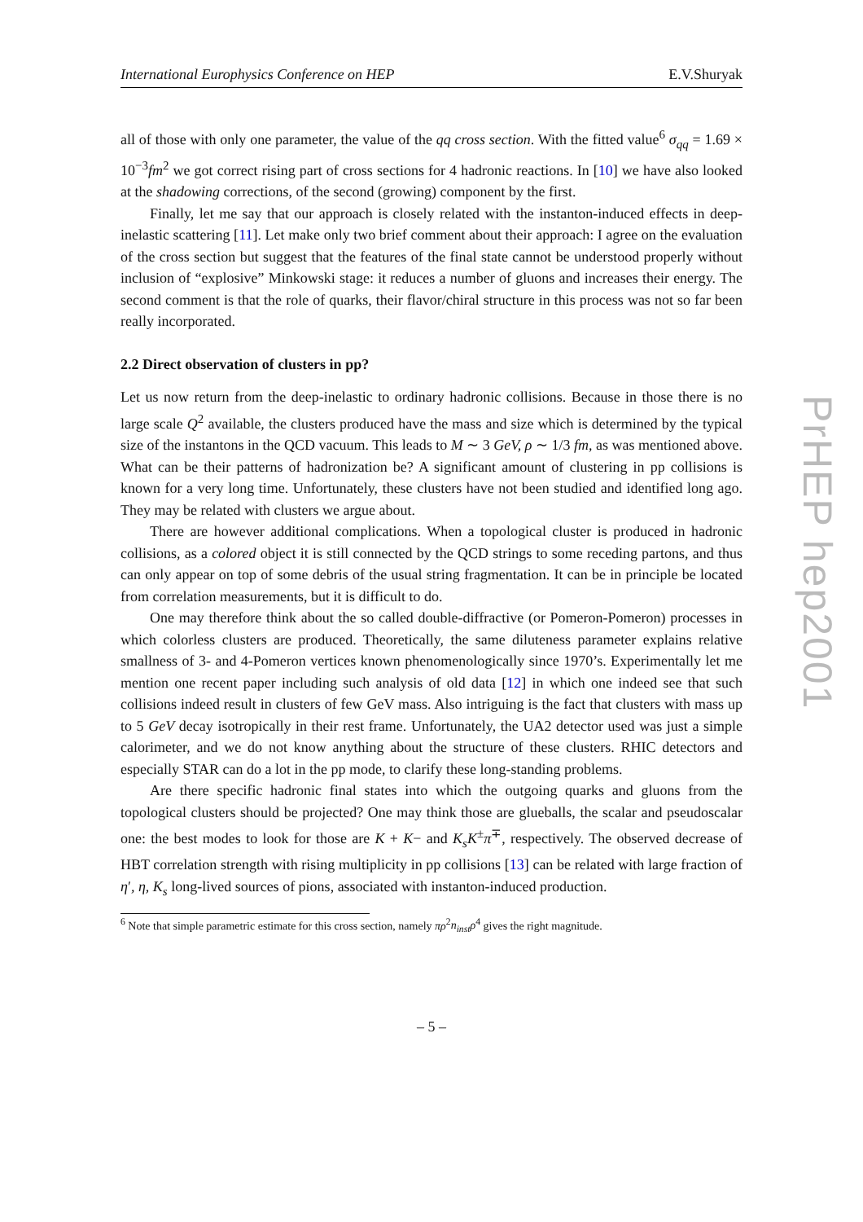International Europhysics Conference on HEP E.V.Shuryak
all of those with only one parameter, the value of the qq cross section. With the fitted value<sup>6</sup> σ<sub>qq</sub> = 1.69 × 10<sup>−3</sup>fm<sup>2</sup> we got correct rising part of cross sections for 4 hadronic reactions. In [10] we have also looked at the shadowing corrections, of the second (growing) component by the first.
Finally, let me say that our approach is closely related with the instanton-induced effects in deep-inelastic scattering [11]. Let make only two brief comment about their approach: I agree on the evaluation of the cross section but suggest that the features of the final state cannot be understood properly without inclusion of “explosive” Minkowski stage: it reduces a number of gluons and increases their energy. The second comment is that the role of quarks, their flavor/chiral structure in this process was not so far been really incorporated.
2.2 Direct observation of clusters in pp?
Let us now return from the deep-inelastic to ordinary hadronic collisions. Because in those there is no large scale Q<sup>2</sup> available, the clusters produced have the mass and size which is determined by the typical size of the instantons in the QCD vacuum. This leads to M ∼ 3 GeV, ρ ∼ 1/3 fm, as was mentioned above. What can be their patterns of hadronization be? A significant amount of clustering in pp collisions is known for a very long time. Unfortunately, these clusters have not been studied and identified long ago. They may be related with clusters we argue about.
There are however additional complications. When a topological cluster is produced in hadronic collisions, as a colored object it is still connected by the QCD strings to some receding partons, and thus can only appear on top of some debris of the usual string fragmentation. It can be in principle be located from correlation measurements, but it is difficult to do.
One may therefore think about the so called double-diffractive (or Pomeron-Pomeron) processes in which colorless clusters are produced. Theoretically, the same diluteness parameter explains relative smallness of 3- and 4-Pomeron vertices known phenomenologically since 1970’s. Experimentally let me mention one recent paper including such analysis of old data [12] in which one indeed see that such collisions indeed result in clusters of few GeV mass. Also intriguing is the fact that clusters with mass up to 5 GeV decay isotropically in their rest frame. Unfortunately, the UA2 detector used was just a simple calorimeter, and we do not know anything about the structure of these clusters. RHIC detectors and especially STAR can do a lot in the pp mode, to clarify these long-standing problems.
Are there specific hadronic final states into which the outgoing quarks and gluons from the topological clusters should be projected? One may think those are glueballs, the scalar and pseudoscalar one: the best modes to look for those are K + K− and K<sub>s</sub>K<sup>±</sup>π<sup>∓</sup>, respectively. The observed decrease of HBT correlation strength with rising multiplicity in pp collisions [13] can be related with large fraction of η′, η, K<sub>s</sub> long-lived sources of pions, associated with instanton-induced production.
<sup>6</sup> Note that simple parametric estimate for this cross section, namely πρ<sup>2</sup>n<sub>inst</sub>ρ<sup>4</sup> gives the right magnitude.
– 5 –
PrHEP hep2001